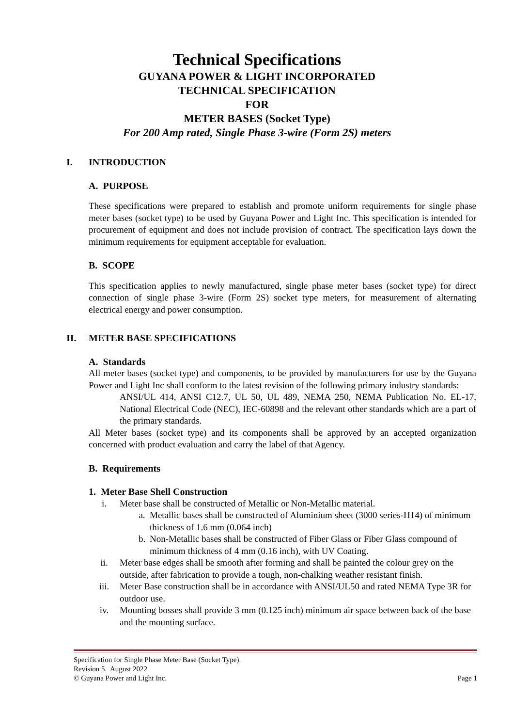Technical Specifications
GUYANA POWER & LIGHT INCORPORATED
TECHNICAL SPECIFICATION
FOR
METER BASES (Socket Type)
For 200 Amp rated, Single Phase 3-wire (Form 2S) meters
I. INTRODUCTION
A. PURPOSE
These specifications were prepared to establish and promote uniform requirements for single phase meter bases (socket type) to be used by Guyana Power and Light Inc. This specification is intended for procurement of equipment and does not include provision of contract. The specification lays down the minimum requirements for equipment acceptable for evaluation.
B. SCOPE
This specification applies to newly manufactured, single phase meter bases (socket type) for direct connection of single phase 3-wire (Form 2S) socket type meters, for measurement of alternating electrical energy and power consumption.
II. METER BASE SPECIFICATIONS
A. Standards
All meter bases (socket type) and components, to be provided by manufacturers for use by the Guyana Power and Light Inc shall conform to the latest revision of the following primary industry standards:
ANSI/UL 414, ANSI C12.7, UL 50, UL 489, NEMA 250, NEMA Publication No. EL-17, National Electrical Code (NEC), IEC-60898 and the relevant other standards which are a part of the primary standards.
All Meter bases (socket type) and its components shall be approved by an accepted organization concerned with product evaluation and carry the label of that Agency.
B. Requirements
1. Meter Base Shell Construction
i. Meter base shall be constructed of Metallic or Non-Metallic material.
a. Metallic bases shall be constructed of Aluminium sheet (3000 series-H14) of minimum thickness of 1.6 mm (0.064 inch)
b. Non-Metallic bases shall be constructed of Fiber Glass or Fiber Glass compound of minimum thickness of 4 mm (0.16 inch), with UV Coating.
ii. Meter base edges shall be smooth after forming and shall be painted the colour grey on the outside, after fabrication to provide a tough, non-chalking weather resistant finish.
iii. Meter Base construction shall be in accordance with ANSI/UL50 and rated NEMA Type 3R for outdoor use.
iv. Mounting bosses shall provide 3 mm (0.125 inch) minimum air space between back of the base and the mounting surface.
Specification for Single Phase Meter Base (Socket Type).
Revision 5. August 2022
© Guyana Power and Light Inc. Page 1